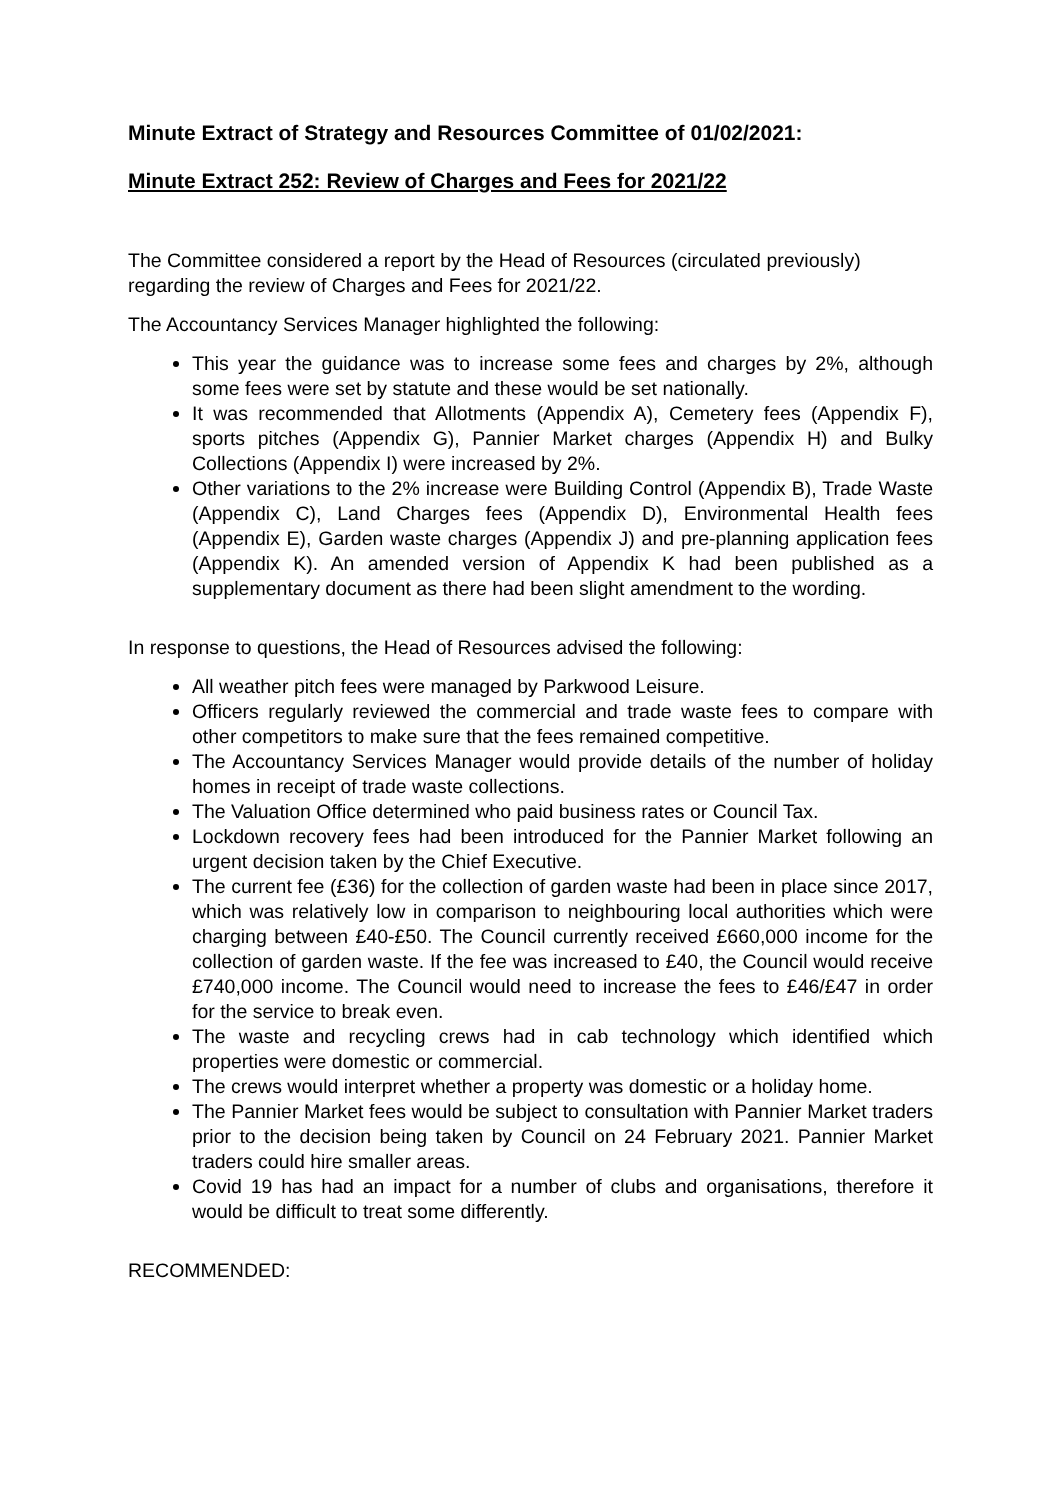Minute Extract of Strategy and Resources Committee of 01/02/2021:
Minute Extract 252: Review of Charges and Fees for 2021/22
The Committee considered a report by the Head of Resources (circulated previously) regarding the review of Charges and Fees for 2021/22.
The Accountancy Services Manager highlighted the following:
This year the guidance was to increase some fees and charges by 2%, although some fees were set by statute and these would be set nationally.
It was recommended that Allotments (Appendix A), Cemetery fees (Appendix F), sports pitches (Appendix G), Pannier Market charges (Appendix H) and Bulky Collections (Appendix I) were increased by 2%.
Other variations to the 2% increase were Building Control (Appendix B), Trade Waste (Appendix C), Land Charges fees (Appendix D), Environmental Health fees (Appendix E), Garden waste charges (Appendix J) and pre-planning application fees (Appendix K). An amended version of Appendix K had been published as a supplementary document as there had been slight amendment to the wording.
In response to questions, the Head of Resources advised the following:
All weather pitch fees were managed by Parkwood Leisure.
Officers regularly reviewed the commercial and trade waste fees to compare with other competitors to make sure that the fees remained competitive.
The Accountancy Services Manager would provide details of the number of holiday homes in receipt of trade waste collections.
The Valuation Office determined who paid business rates or Council Tax.
Lockdown recovery fees had been introduced for the Pannier Market following an urgent decision taken by the Chief Executive.
The current fee (£36) for the collection of garden waste had been in place since 2017, which was relatively low in comparison to neighbouring local authorities which were charging between £40-£50. The Council currently received £660,000 income for the collection of garden waste. If the fee was increased to £40, the Council would receive £740,000 income. The Council would need to increase the fees to £46/£47 in order for the service to break even.
The waste and recycling crews had in cab technology which identified which properties were domestic or commercial.
The crews would interpret whether a property was domestic or a holiday home.
The Pannier Market fees would be subject to consultation with Pannier Market traders prior to the decision being taken by Council on 24 February 2021. Pannier Market traders could hire smaller areas.
Covid 19 has had an impact for a number of clubs and organisations, therefore it would be difficult to treat some differently.
RECOMMENDED: